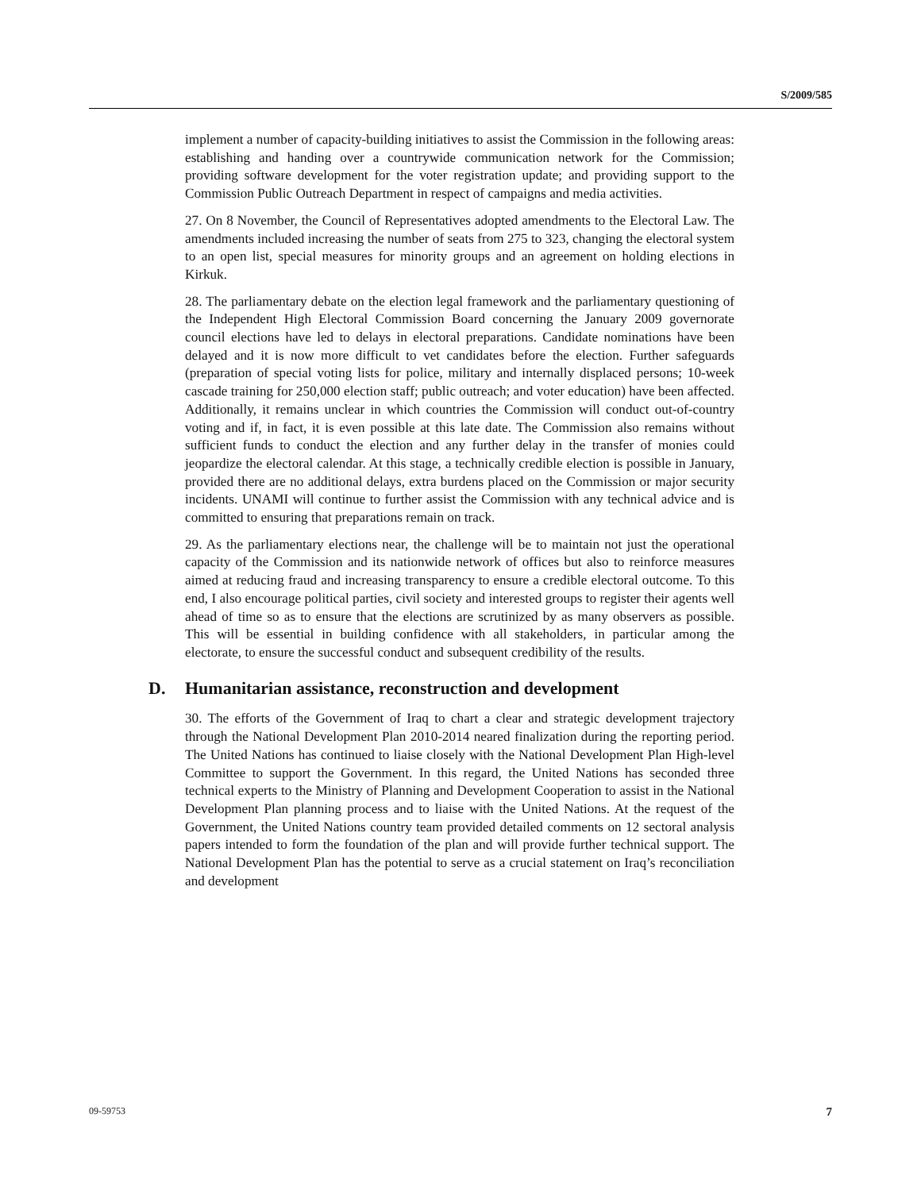S/2009/585
implement a number of capacity-building initiatives to assist the Commission in the following areas: establishing and handing over a countrywide communication network for the Commission; providing software development for the voter registration update; and providing support to the Commission Public Outreach Department in respect of campaigns and media activities.
27. On 8 November, the Council of Representatives adopted amendments to the Electoral Law. The amendments included increasing the number of seats from 275 to 323, changing the electoral system to an open list, special measures for minority groups and an agreement on holding elections in Kirkuk.
28. The parliamentary debate on the election legal framework and the parliamentary questioning of the Independent High Electoral Commission Board concerning the January 2009 governorate council elections have led to delays in electoral preparations. Candidate nominations have been delayed and it is now more difficult to vet candidates before the election. Further safeguards (preparation of special voting lists for police, military and internally displaced persons; 10-week cascade training for 250,000 election staff; public outreach; and voter education) have been affected. Additionally, it remains unclear in which countries the Commission will conduct out-of-country voting and if, in fact, it is even possible at this late date. The Commission also remains without sufficient funds to conduct the election and any further delay in the transfer of monies could jeopardize the electoral calendar. At this stage, a technically credible election is possible in January, provided there are no additional delays, extra burdens placed on the Commission or major security incidents. UNAMI will continue to further assist the Commission with any technical advice and is committed to ensuring that preparations remain on track.
29. As the parliamentary elections near, the challenge will be to maintain not just the operational capacity of the Commission and its nationwide network of offices but also to reinforce measures aimed at reducing fraud and increasing transparency to ensure a credible electoral outcome. To this end, I also encourage political parties, civil society and interested groups to register their agents well ahead of time so as to ensure that the elections are scrutinized by as many observers as possible. This will be essential in building confidence with all stakeholders, in particular among the electorate, to ensure the successful conduct and subsequent credibility of the results.
D. Humanitarian assistance, reconstruction and development
30. The efforts of the Government of Iraq to chart a clear and strategic development trajectory through the National Development Plan 2010-2014 neared finalization during the reporting period. The United Nations has continued to liaise closely with the National Development Plan High-level Committee to support the Government. In this regard, the United Nations has seconded three technical experts to the Ministry of Planning and Development Cooperation to assist in the National Development Plan planning process and to liaise with the United Nations. At the request of the Government, the United Nations country team provided detailed comments on 12 sectoral analysis papers intended to form the foundation of the plan and will provide further technical support. The National Development Plan has the potential to serve as a crucial statement on Iraq’s reconciliation and development
09-59753 7